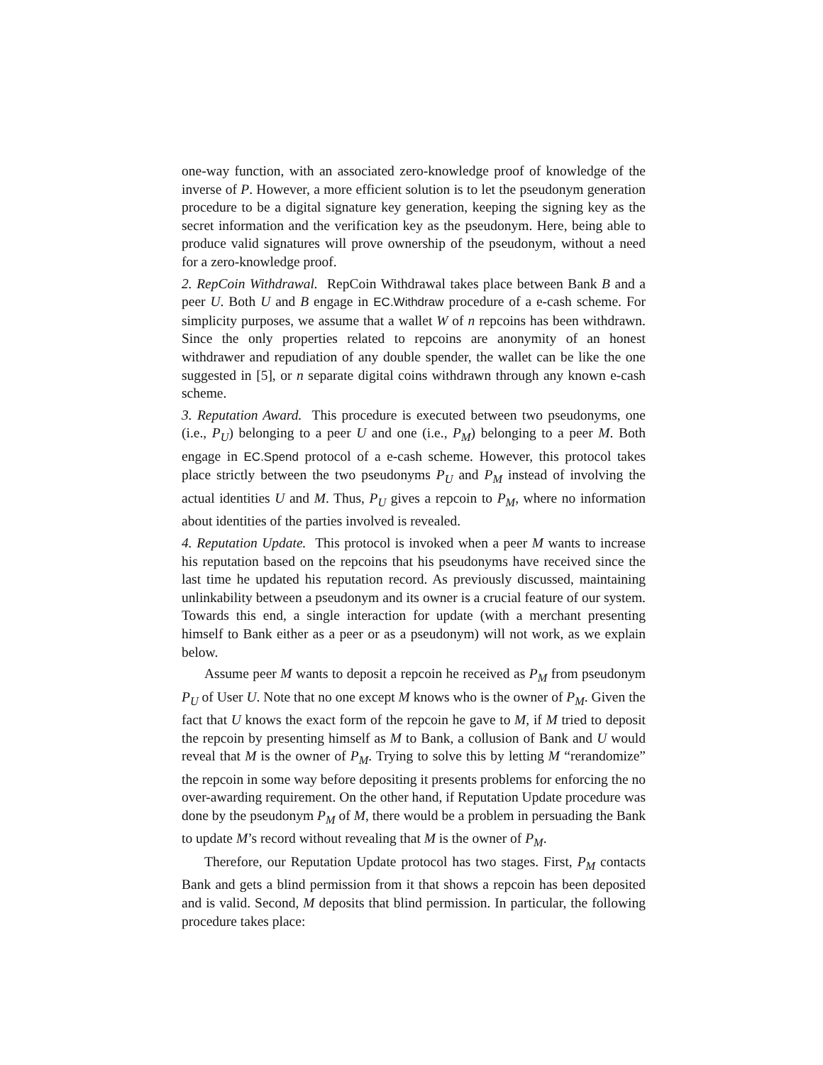one-way function, with an associated zero-knowledge proof of knowledge of the inverse of P. However, a more efficient solution is to let the pseudonym generation procedure to be a digital signature key generation, keeping the signing key as the secret information and the verification key as the pseudonym. Here, being able to produce valid signatures will prove ownership of the pseudonym, without a need for a zero-knowledge proof.
2. RepCoin Withdrawal. RepCoin Withdrawal takes place between Bank B and a peer U. Both U and B engage in EC.Withdraw procedure of a e-cash scheme. For simplicity purposes, we assume that a wallet W of n repcoins has been withdrawn. Since the only properties related to repcoins are anonymity of an honest withdrawer and repudiation of any double spender, the wallet can be like the one suggested in [5], or n separate digital coins withdrawn through any known e-cash scheme.
3. Reputation Award. This procedure is executed between two pseudonyms, one (i.e., P<sub>U</sub>) belonging to a peer U and one (i.e., P<sub>M</sub>) belonging to a peer M. Both engage in EC.Spend protocol of a e-cash scheme. However, this protocol takes place strictly between the two pseudonyms P<sub>U</sub> and P<sub>M</sub> instead of involving the actual identities U and M. Thus, P<sub>U</sub> gives a repcoin to P<sub>M</sub>, where no information about identities of the parties involved is revealed.
4. Reputation Update. This protocol is invoked when a peer M wants to increase his reputation based on the repcoins that his pseudonyms have received since the last time he updated his reputation record. As previously discussed, maintaining unlinkability between a pseudonym and its owner is a crucial feature of our system. Towards this end, a single interaction for update (with a merchant presenting himself to Bank either as a peer or as a pseudonym) will not work, as we explain below.
Assume peer M wants to deposit a repcoin he received as P<sub>M</sub> from pseudonym P<sub>U</sub> of User U. Note that no one except M knows who is the owner of P<sub>M</sub>. Given the fact that U knows the exact form of the repcoin he gave to M, if M tried to deposit the repcoin by presenting himself as M to Bank, a collusion of Bank and U would reveal that M is the owner of P<sub>M</sub>. Trying to solve this by letting M “rerandomize” the repcoin in some way before depositing it presents problems for enforcing the no over-awarding requirement. On the other hand, if Reputation Update procedure was done by the pseudonym P<sub>M</sub> of M, there would be a problem in persuading the Bank to update M’s record without revealing that M is the owner of P<sub>M</sub>.
Therefore, our Reputation Update protocol has two stages. First, P<sub>M</sub> contacts Bank and gets a blind permission from it that shows a repcoin has been deposited and is valid. Second, M deposits that blind permission. In particular, the following procedure takes place: